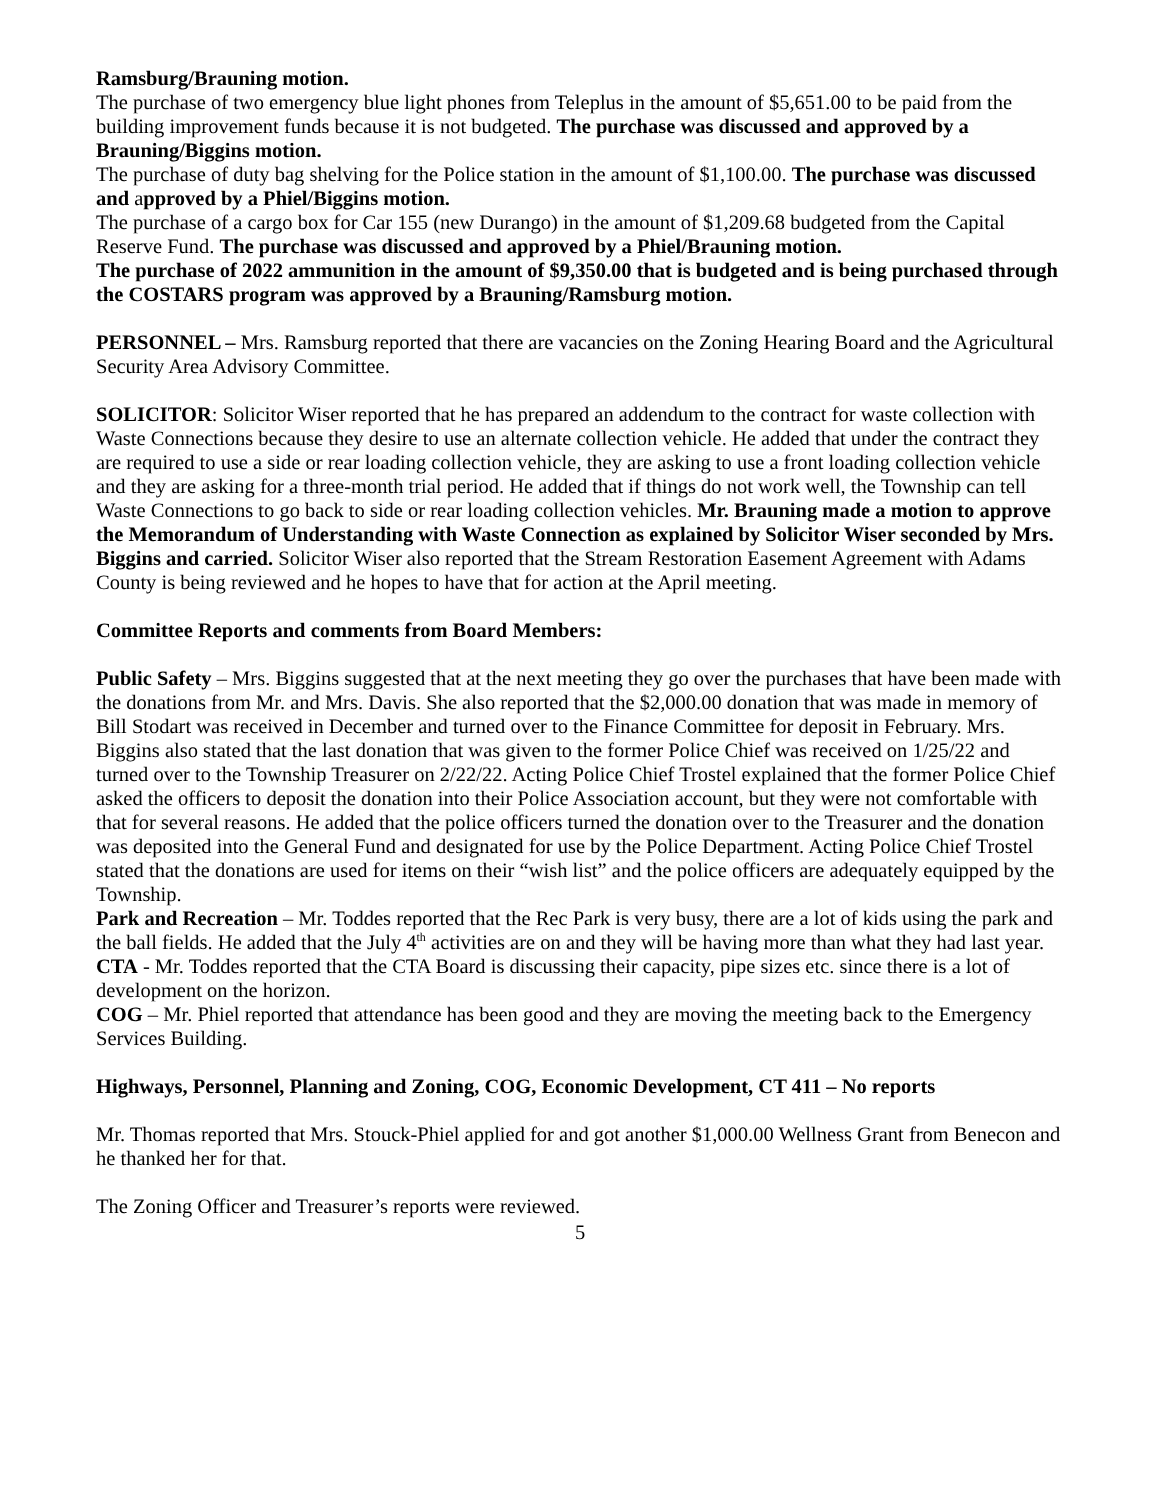Ramsburg/Brauning motion.
The purchase of two emergency blue light phones from Teleplus in the amount of $5,651.00 to be paid from the building improvement funds because it is not budgeted. The purchase was discussed and approved by a Brauning/Biggins motion.
The purchase of duty bag shelving for the Police station in the amount of $1,100.00. The purchase was discussed and approved by a Phiel/Biggins motion.
The purchase of a cargo box for Car 155 (new Durango) in the amount of $1,209.68 budgeted from the Capital Reserve Fund. The purchase was discussed and approved by a Phiel/Brauning motion.
The purchase of 2022 ammunition in the amount of $9,350.00 that is budgeted and is being purchased through the COSTARS program was approved by a Brauning/Ramsburg motion.
PERSONNEL – Mrs. Ramsburg reported that there are vacancies on the Zoning Hearing Board and the Agricultural Security Area Advisory Committee.
SOLICITOR: Solicitor Wiser reported that he has prepared an addendum to the contract for waste collection with Waste Connections because they desire to use an alternate collection vehicle. He added that under the contract they are required to use a side or rear loading collection vehicle, they are asking to use a front loading collection vehicle and they are asking for a three-month trial period. He added that if things do not work well, the Township can tell Waste Connections to go back to side or rear loading collection vehicles. Mr. Brauning made a motion to approve the Memorandum of Understanding with Waste Connection as explained by Solicitor Wiser seconded by Mrs. Biggins and carried. Solicitor Wiser also reported that the Stream Restoration Easement Agreement with Adams County is being reviewed and he hopes to have that for action at the April meeting.
Committee Reports and comments from Board Members:
Public Safety – Mrs. Biggins suggested that at the next meeting they go over the purchases that have been made with the donations from Mr. and Mrs. Davis. She also reported that the $2,000.00 donation that was made in memory of Bill Stodart was received in December and turned over to the Finance Committee for deposit in February. Mrs. Biggins also stated that the last donation that was given to the former Police Chief was received on 1/25/22 and turned over to the Township Treasurer on 2/22/22. Acting Police Chief Trostel explained that the former Police Chief asked the officers to deposit the donation into their Police Association account, but they were not comfortable with that for several reasons. He added that the police officers turned the donation over to the Treasurer and the donation was deposited into the General Fund and designated for use by the Police Department. Acting Police Chief Trostel stated that the donations are used for items on their “wish list” and the police officers are adequately equipped by the Township.
Park and Recreation – Mr. Toddes reported that the Rec Park is very busy, there are a lot of kids using the park and the ball fields. He added that the July 4<sup>th</sup> activities are on and they will be having more than what they had last year.
CTA - Mr. Toddes reported that the CTA Board is discussing their capacity, pipe sizes etc. since there is a lot of development on the horizon.
COG – Mr. Phiel reported that attendance has been good and they are moving the meeting back to the Emergency Services Building.
Highways, Personnel, Planning and Zoning, COG, Economic Development, CT 411 – No reports
Mr. Thomas reported that Mrs. Stouck-Phiel applied for and got another $1,000.00 Wellness Grant from Benecon and he thanked her for that.
The Zoning Officer and Treasurer’s reports were reviewed.
5